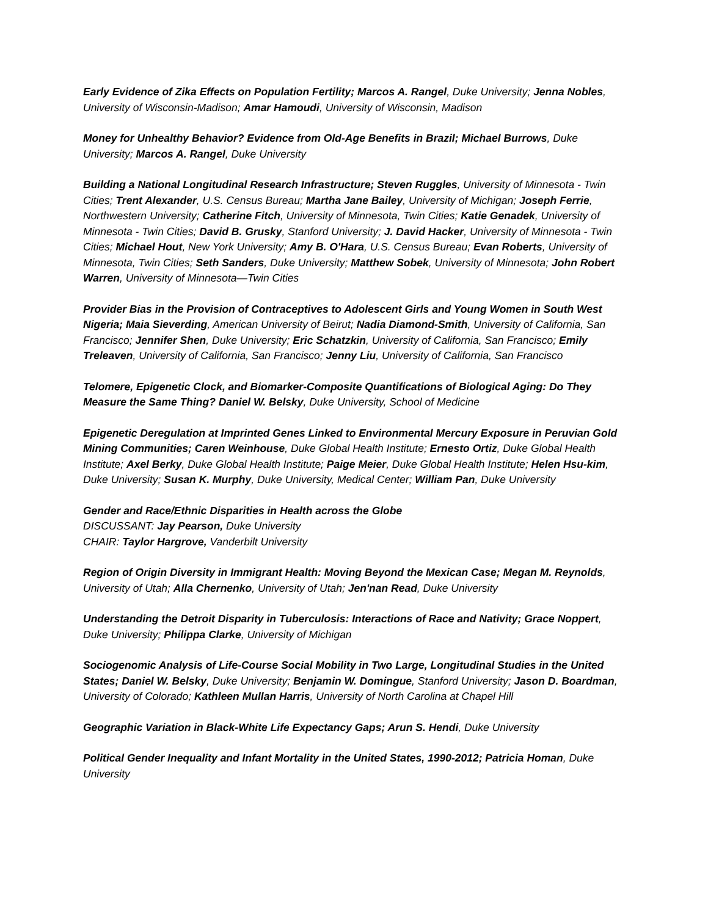Early Evidence of Zika Effects on Population Fertility; Marcos A. Rangel, Duke University; Jenna Nobles, University of Wisconsin-Madison; Amar Hamoudi, University of Wisconsin, Madison
Money for Unhealthy Behavior? Evidence from Old-Age Benefits in Brazil; Michael Burrows, Duke University; Marcos A. Rangel, Duke University
Building a National Longitudinal Research Infrastructure; Steven Ruggles, University of Minnesota - Twin Cities; Trent Alexander, U.S. Census Bureau; Martha Jane Bailey, University of Michigan; Joseph Ferrie, Northwestern University; Catherine Fitch, University of Minnesota, Twin Cities; Katie Genadek, University of Minnesota - Twin Cities; David B. Grusky, Stanford University; J. David Hacker, University of Minnesota - Twin Cities; Michael Hout, New York University; Amy B. O'Hara, U.S. Census Bureau; Evan Roberts, University of Minnesota, Twin Cities; Seth Sanders, Duke University; Matthew Sobek, University of Minnesota; John Robert Warren, University of Minnesota—Twin Cities
Provider Bias in the Provision of Contraceptives to Adolescent Girls and Young Women in South West Nigeria; Maia Sieverding, American University of Beirut; Nadia Diamond-Smith, University of California, San Francisco; Jennifer Shen, Duke University; Eric Schatzkin, University of California, San Francisco; Emily Treleaven, University of California, San Francisco; Jenny Liu, University of California, San Francisco
Telomere, Epigenetic Clock, and Biomarker-Composite Quantifications of Biological Aging: Do They Measure the Same Thing? Daniel W. Belsky, Duke University, School of Medicine
Epigenetic Deregulation at Imprinted Genes Linked to Environmental Mercury Exposure in Peruvian Gold Mining Communities; Caren Weinhouse, Duke Global Health Institute; Ernesto Ortiz, Duke Global Health Institute; Axel Berky, Duke Global Health Institute; Paige Meier, Duke Global Health Institute; Helen Hsu-kim, Duke University; Susan K. Murphy, Duke University, Medical Center; William Pan, Duke University
Gender and Race/Ethnic Disparities in Health across the Globe
DISCUSSANT: Jay Pearson, Duke University
CHAIR: Taylor Hargrove, Vanderbilt University
Region of Origin Diversity in Immigrant Health: Moving Beyond the Mexican Case; Megan M. Reynolds, University of Utah; Alla Chernenko, University of Utah; Jen'nan Read, Duke University
Understanding the Detroit Disparity in Tuberculosis: Interactions of Race and Nativity; Grace Noppert, Duke University; Philippa Clarke, University of Michigan
Sociogenomic Analysis of Life-Course Social Mobility in Two Large, Longitudinal Studies in the United States; Daniel W. Belsky, Duke University; Benjamin W. Domingue, Stanford University; Jason D. Boardman, University of Colorado; Kathleen Mullan Harris, University of North Carolina at Chapel Hill
Geographic Variation in Black-White Life Expectancy Gaps; Arun S. Hendi, Duke University
Political Gender Inequality and Infant Mortality in the United States, 1990-2012; Patricia Homan, Duke University